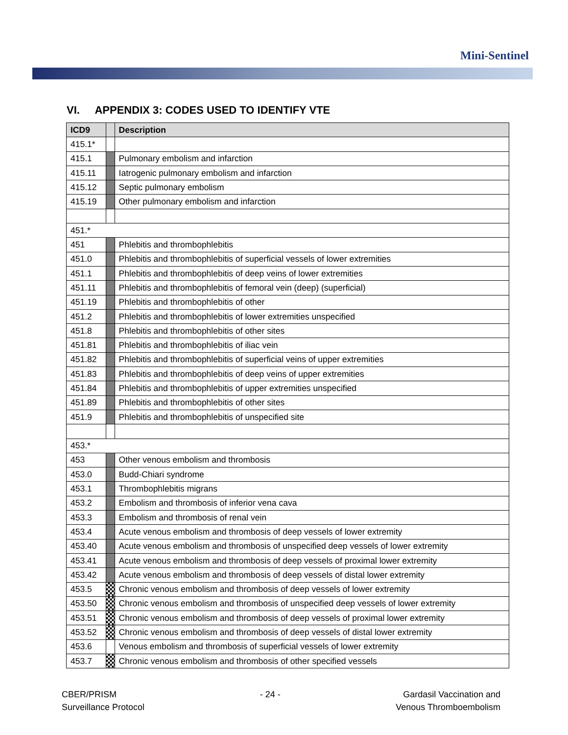Mini-Sentinel
VI. APPENDIX 3: CODES USED TO IDENTIFY VTE
| ICD9 | | Description |
| --- | --- | --- |
| 415.1* | | |
| 415.1 | | Pulmonary embolism and infarction |
| 415.11 | | Iatrogenic pulmonary embolism and infarction |
| 415.12 | | Septic pulmonary embolism |
| 415.19 | | Other pulmonary embolism and infarction |
| 451.* | | |
| 451 | | Phlebitis and thrombophlebitis |
| 451.0 | | Phlebitis and thrombophlebitis of superficial vessels of lower extremities |
| 451.1 | | Phlebitis and thrombophlebitis of deep veins of lower extremities |
| 451.11 | | Phlebitis and thrombophlebitis of femoral vein (deep) (superficial) |
| 451.19 | | Phlebitis and thrombophlebitis of other |
| 451.2 | | Phlebitis and thrombophlebitis of lower extremities unspecified |
| 451.8 | | Phlebitis and thrombophlebitis of other sites |
| 451.81 | | Phlebitis and thrombophlebitis of iliac vein |
| 451.82 | | Phlebitis and thrombophlebitis of superficial veins of upper extremities |
| 451.83 | | Phlebitis and thrombophlebitis of deep veins of upper extremities |
| 451.84 | | Phlebitis and thrombophlebitis of upper extremities unspecified |
| 451.89 | | Phlebitis and thrombophlebitis of other sites |
| 451.9 | | Phlebitis and thrombophlebitis of unspecified site |
| 453.* | | |
| 453 | | Other venous embolism and thrombosis |
| 453.0 | | Budd-Chiari syndrome |
| 453.1 | | Thrombophlebitis migrans |
| 453.2 | | Embolism and thrombosis of inferior vena cava |
| 453.3 | | Embolism and thrombosis of renal vein |
| 453.4 | | Acute venous embolism and thrombosis of deep vessels of lower extremity |
| 453.40 | | Acute venous embolism and thrombosis of unspecified deep vessels of lower extremity |
| 453.41 | | Acute venous embolism and thrombosis of deep vessels of proximal lower extremity |
| 453.42 | | Acute venous embolism and thrombosis of deep vessels of distal lower extremity |
| 453.5 | | Chronic venous embolism and thrombosis of deep vessels of lower extremity |
| 453.50 | | Chronic venous embolism and thrombosis of unspecified deep vessels of lower extremity |
| 453.51 | | Chronic venous embolism and thrombosis of deep vessels of proximal lower extremity |
| 453.52 | | Chronic venous embolism and thrombosis of deep vessels of distal lower extremity |
| 453.6 | | Venous embolism and thrombosis of superficial vessels of lower extremity |
| 453.7 | | Chronic venous embolism and thrombosis of other specified vessels |
CBER/PRISM
Surveillance Protocol
- 24 - Gardasil Vaccination and
Venous Thromboembolism